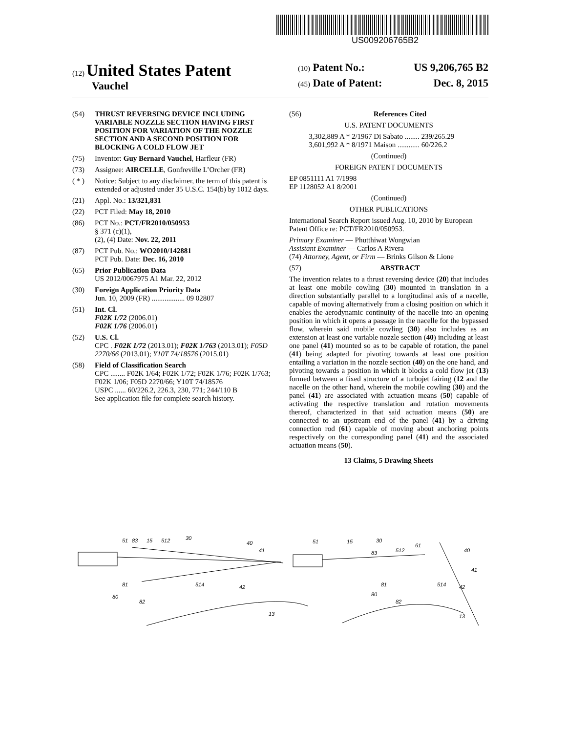US009206765B2
(12) United States Patent
Vauchel
(10) Patent No.: US 9,206,765 B2
(45) Date of Patent: Dec. 8, 2015
(54) THRUST REVERSING DEVICE INCLUDING VARIABLE NOZZLE SECTION HAVING FIRST POSITION FOR VARIATION OF THE NOZZLE SECTION AND A SECOND POSITION FOR BLOCKING A COLD FLOW JET
(75) Inventor: Guy Bernard Vauchel, Harfleur (FR)
(73) Assignee: AIRCELLE, Gonfreville L’Orcher (FR)
( * ) Notice: Subject to any disclaimer, the term of this patent is extended or adjusted under 35 U.S.C. 154(b) by 1012 days.
(21) Appl. No.: 13/321,831
(22) PCT Filed: May 18, 2010
(86) PCT No.: PCT/FR2010/050953
§ 371 (c)(1),
(2), (4) Date: Nov. 22, 2011
(87) PCT Pub. No.: WO2010/142881
PCT Pub. Date: Dec. 16, 2010
(65) Prior Publication Data
US 2012/0067975 A1 Mar. 22, 2012
(30) Foreign Application Priority Data
Jun. 10, 2009 (FR) .................. 09 02807
(51) Int. Cl.
F02K 1/72 (2006.01)
F02K 1/76 (2006.01)
(52) U.S. Cl.
CPC . F02K 1/72 (2013.01); F02K 1/763 (2013.01); F05D 2270/66 (2013.01); Y10T 74/18576 (2015.01)
(58) Field of Classification Search
CPC ........ F02K 1/64; F02K 1/72; F02K 1/76; F02K 1/763; F02K 1/06; F05D 2270/66; Y10T 74/18576
USPC ...... 60/226.2, 226.3, 230, 771; 244/110 B
See application file for complete search history.
(56) References Cited
U.S. PATENT DOCUMENTS
3,302,889 A * 2/1967 Di Sabato ........ 239/265.29
3,601,992 A * 8/1971 Maison ............ 60/226.2
(Continued)
FOREIGN PATENT DOCUMENTS
EP 0851111 A1 7/1998
EP 1128052 A1 8/2001
(Continued)
OTHER PUBLICATIONS
International Search Report issued Aug. 10, 2010 by European Patent Office re: PCT/FR2010/050953.
Primary Examiner — Phutthiwat Wongwian
Assistant Examiner — Carlos A Rivera
(74) Attorney, Agent, or Firm — Brinks Gilson & Lione
(57) ABSTRACT
The invention relates to a thrust reversing device (20) that includes at least one mobile cowling (30) mounted in translation in a direction substantially parallel to a longitudinal axis of a nacelle, capable of moving alternatively from a closing position on which it enables the aerodynamic continuity of the nacelle into an opening position in which it opens a passage in the nacelle for the bypassed flow, wherein said mobile cowling (30) also includes as an extension at least one variable nozzle section (40) including at least one panel (41) mounted so as to be capable of rotation, the panel (41) being adapted for pivoting towards at least one position entailing a variation in the nozzle section (40) on the one hand, and pivoting towards a position in which it blocks a cold flow jet (13) formed between a fixed structure of a turbojet fairing (12 and the nacelle on the other hand, wherein the mobile cowling (30) and the panel (41) are associated with actuation means (50) capable of activating the respective translation and rotation movements thereof, characterized in that said actuation means (50) are connected to an upstream end of the panel (41) by a driving connection rod (61) capable of moving about anchoring points respectively on the corresponding panel (41) and the associated actuation means (50).
13 Claims, 5 Drawing Sheets
51
83
15
512
30
40
41
81
80
82
514
42
13
51
15
30
83
512
61
40
41
81
80
82
514
42
13